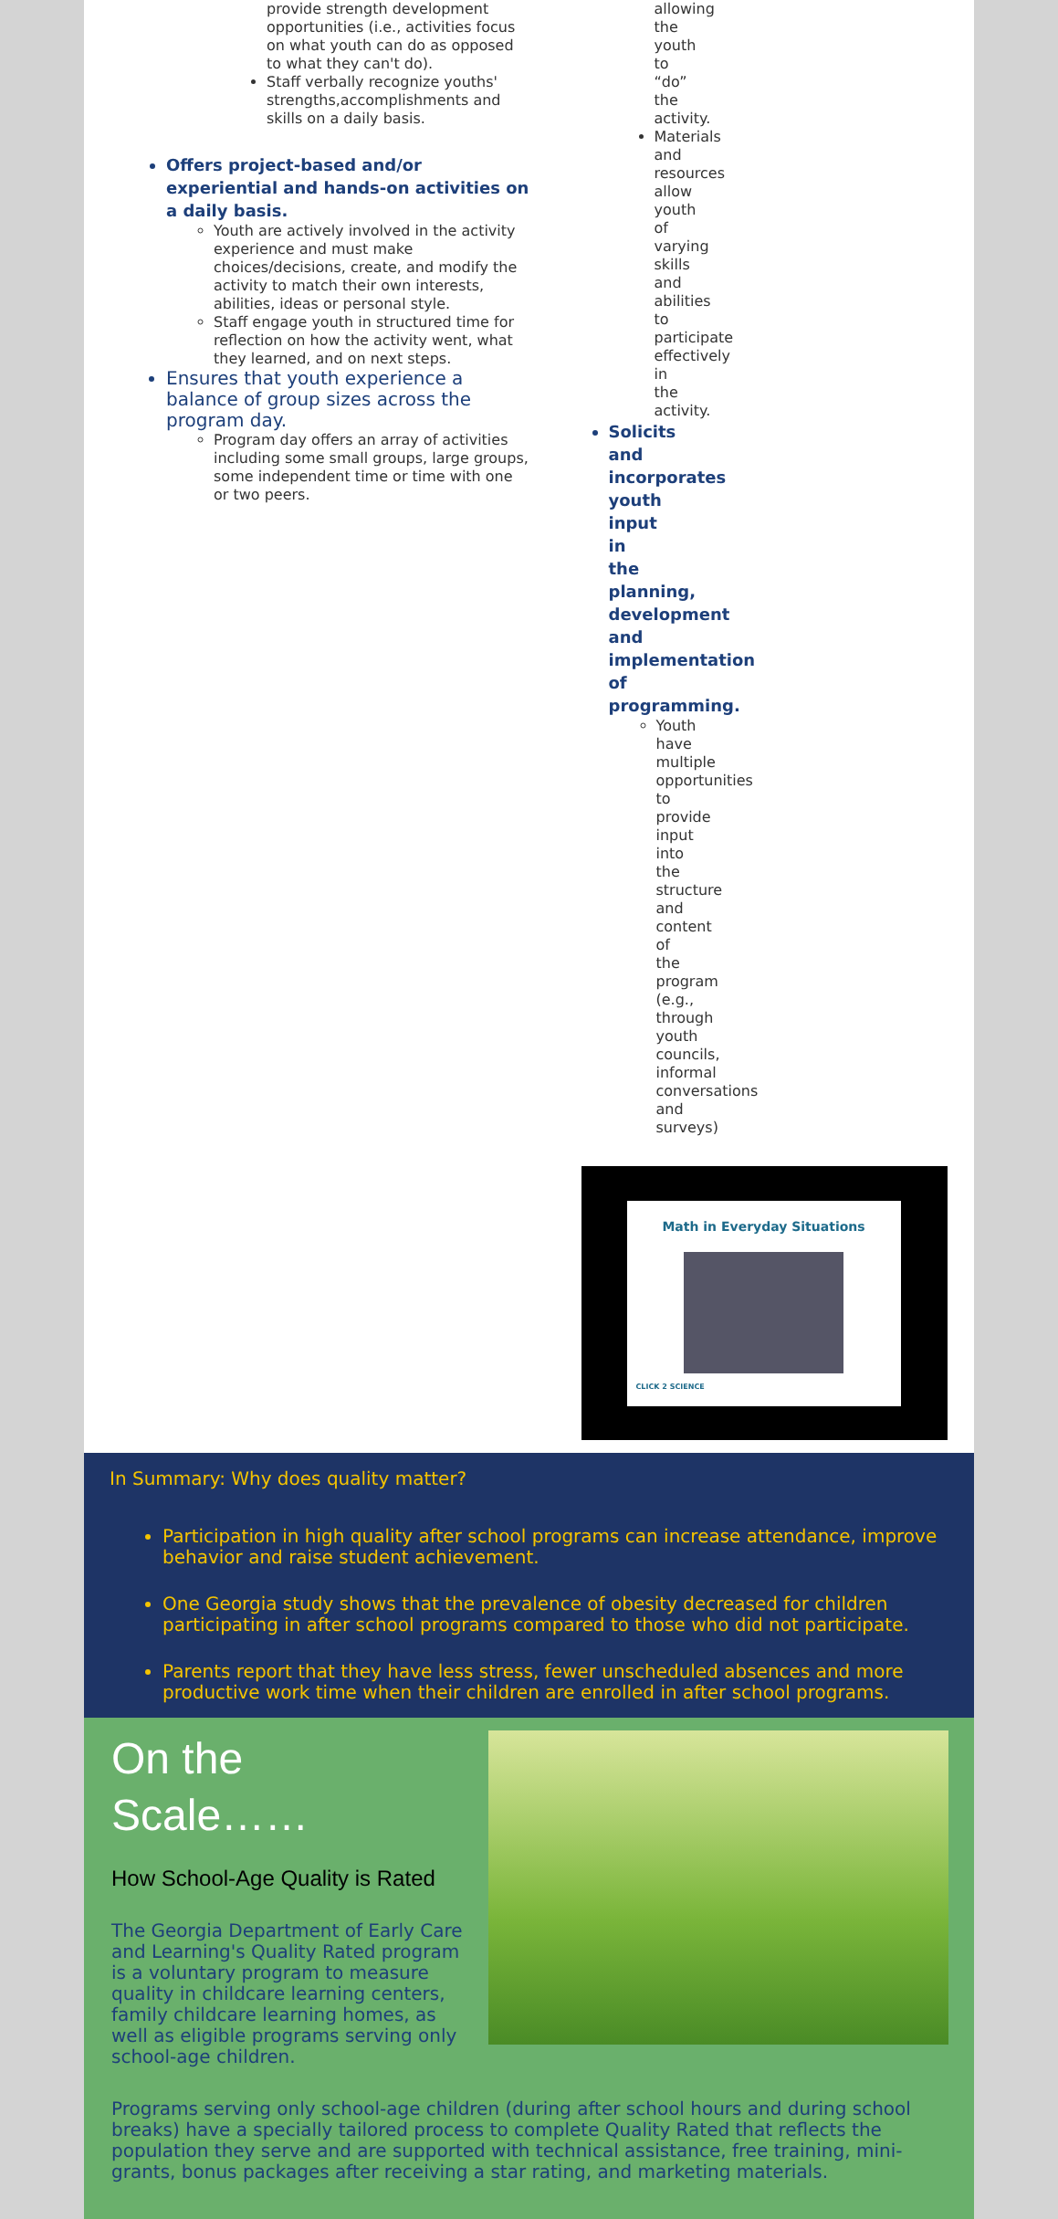provide strength development opportunities (i.e., activities focus on what youth can do as opposed to what they can't do).
Staff verbally recognize youths' strengths,accomplishments and skills on a daily basis.
Offers project-based and/or experiential and hands-on activities on a daily basis.
Youth are actively involved in the activity experience and must make choices/decisions, create, and modify the activity to match their own interests, abilities, ideas or personal style.
Staff engage youth in structured time for reflection on how the activity went, what they learned, and on next steps.
Ensures that youth experience a balance of group sizes across the program day.
Program day offers an array of activities including some small groups, large groups, some independent time or time with one or two peers.
allowing the youth to “do” the activity.
Materials and resources allow youth of varying skills and abilities to participate effectively in the activity.
Solicits and incorporates youth input in the planning, development and implementation of programming.
Youth have multiple opportunities to provide input into the structure and content of the program (e.g., through youth councils, informal conversations and surveys)
Math in Everyday Situations
CLICK 2 SCIENCE
In Summary: Why does quality matter?
Participation in high quality after school programs can increase attendance, improve behavior and raise student achievement.
One Georgia study shows that the prevalence of obesity decreased for children participating in after school programs compared to those who did not participate.
Parents report that they have less stress, fewer unscheduled absences and more productive work time when their children are enrolled in after school programs.
On the
Scale……
How School-Age Quality is Rated
The Georgia Department of Early Care and Learning's Quality Rated program is a voluntary program to measure quality in childcare learning centers, family childcare learning homes, as well as eligible programs serving only school-age children.
Programs serving only school-age children (during after school hours and during school breaks) have a specially tailored process to complete Quality Rated that reflects the population they serve and are supported with technical assistance, free training, mini-grants, bonus packages after receiving a star rating, and marketing materials.